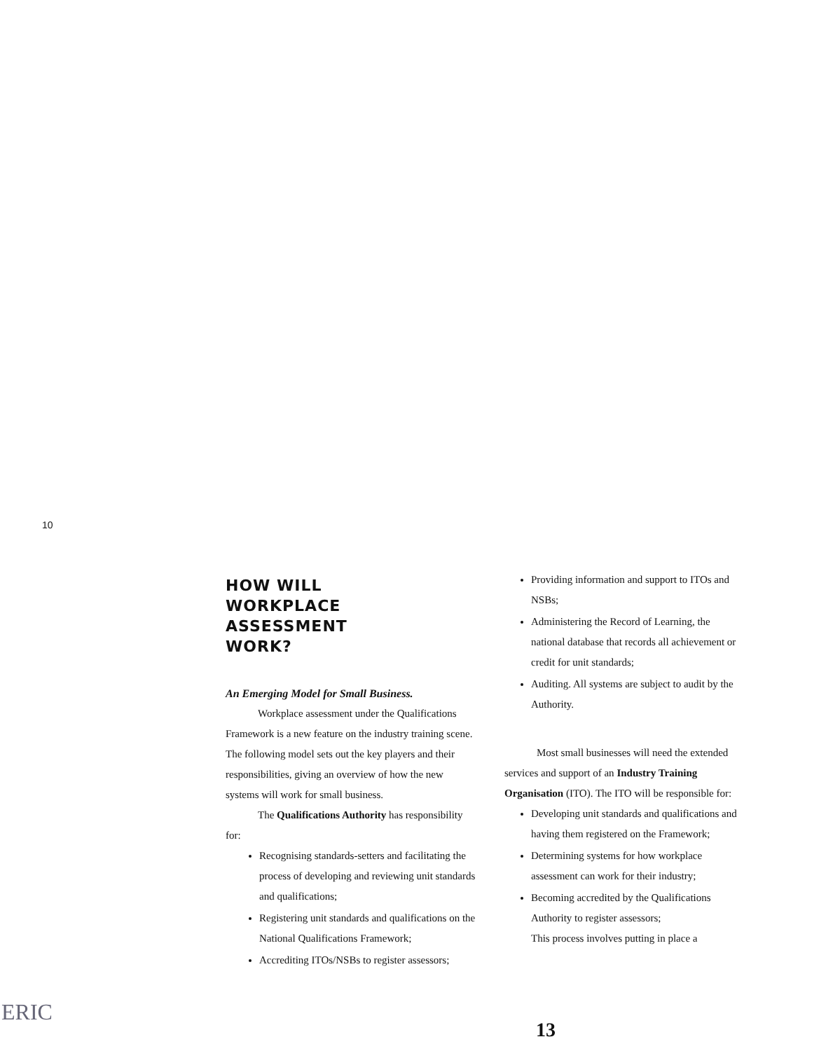10
HOW WILL
WORKPLACE
ASSESSMENT
WORK?
An Emerging Model for Small Business.
Workplace assessment under the Qualifications Framework is a new feature on the industry training scene. The following model sets out the key players and their responsibilities, giving an overview of how the new systems will work for small business.
The Qualifications Authority has responsibility for:
Recognising standards-setters and facilitating the process of developing and reviewing unit standards and qualifications;
Registering unit standards and qualifications on the National Qualifications Framework;
Accrediting ITOs/NSBs to register assessors;
Providing information and support to ITOs and NSBs;
Administering the Record of Learning, the national database that records all achievement or credit for unit standards;
Auditing. All systems are subject to audit by the Authority.
Most small businesses will need the extended services and support of an Industry Training Organisation (ITO). The ITO will be responsible for:
Developing unit standards and qualifications and having them registered on the Framework;
Determining systems for how workplace assessment can work for their industry;
Becoming accredited by the Qualifications Authority to register assessors;
This process involves putting in place a
ERIC
13